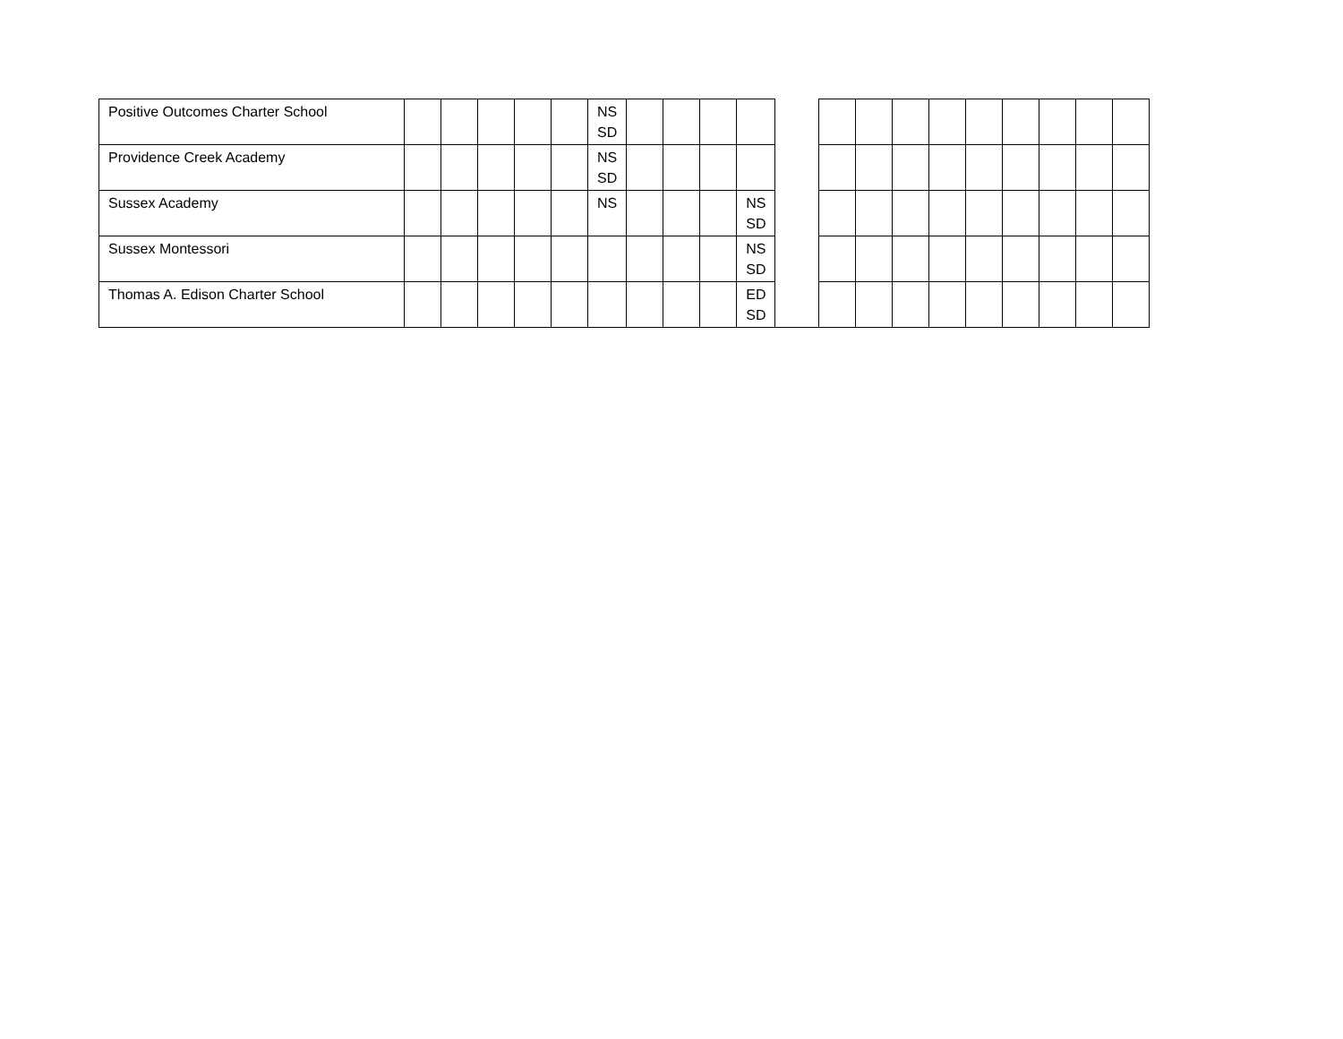| Positive Outcomes Charter School | | | | | | NS SD | | | | | | | | | | | | | | |
| Providence Creek Academy | | | | | | NS SD | | | | | | | | | | | | | | |
| Sussex Academy | | | | | | NS | | | | NS SD | | | | | | | | | | |
| Sussex Montessori | | | | | | | | | | NS SD | | | | | | | | | | |
| Thomas A. Edison Charter School | | | | | | | | | | ED SD | | | | | | | | | | |